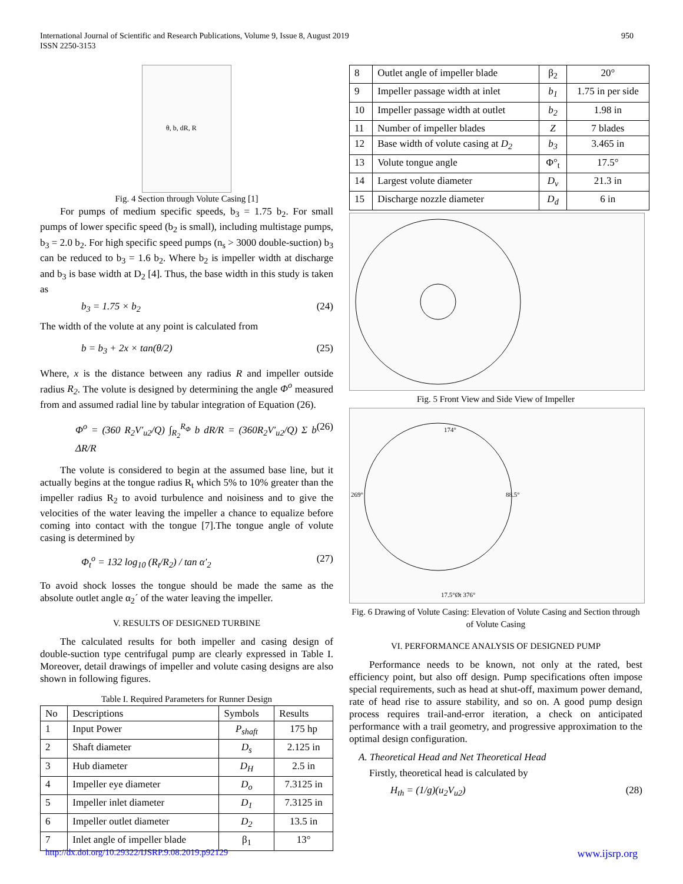International Journal of Scientific and Research Publications, Volume 9, Issue 8, August 2019 950
ISSN 2250-3153
θ, b, dR, R
Fig. 4 Section through Volute Casing [1]
For pumps of medium specific speeds, b<sub>3</sub> = 1.75 b<sub>2</sub>. For small pumps of lower specific speed (b<sub>2</sub> is small), including multistage pumps, b<sub>3</sub> = 2.0 b<sub>2</sub>. For high specific speed pumps (n<sub>s</sub> > 3000 double-suction) b<sub>3</sub> can be reduced to b<sub>3</sub> = 1.6 b<sub>2</sub>. Where b<sub>2</sub> is impeller width at discharge and b<sub>3</sub> is base width at D<sub>2</sub> [4]. Thus, the base width in this study is taken as
b<sub>3</sub> = 1.75 × b<sub>2</sub> (24)
The width of the volute at any point is calculated from
b = b<sub>3</sub> + 2x × tan(θ/2) (25)
Where, x is the distance between any radius R and impeller outside radius R<sub>2</sub>. The volute is designed by determining the angle Φ<sup>o</sup> measured from and assumed radial line by tabular integration of Equation (26).
Φ<sup>o</sup> = (360 R<sub>2</sub>V′<sub>u2</sub>/Q) ∫<sub>R<sub>2</sub></sub><sup>R<sub>Φ</sub></sup> b dR/R = (360R<sub>2</sub>V′<sub>u2</sub>/Q) Σ b ΔR/R (26)
The volute is considered to begin at the assumed base line, but it actually begins at the tongue radius R<sub>t</sub> which 5% to 10% greater than the impeller radius R<sub>2</sub> to avoid turbulence and noisiness and to give the velocities of the water leaving the impeller a chance to equalize before coming into contact with the tongue [7].The tongue angle of volute casing is determined by
Φ<sub>t</sub><sup>o</sup> = 132 log<sub>10</sub> (R<sub>t</sub>/R<sub>2</sub>) / tan α′<sub>2</sub> (27)
To avoid shock losses the tongue should be made the same as the absolute outlet angle α<sub>2</sub>´ of the water leaving the impeller.
V. RESULTS OF DESIGNED TURBINE
The calculated results for both impeller and casing design of double-suction type centrifugal pump are clearly expressed in Table I. Moreover, detail drawings of impeller and volute casing designs are also shown in following figures.
Table I. Required Parameters for Runner Design
| No | Descriptions | Symbols | Results |
| --- | --- | --- | --- |
| 1 | Input Power | P<sub>shaft</sub> | 175 hp |
| 2 | Shaft diameter | D<sub>s</sub> | 2.125 in |
| 3 | Hub diameter | D<sub>H</sub> | 2.5 in |
| 4 | Impeller eye diameter | D<sub>o</sub> | 7.3125 in |
| 5 | Impeller inlet diameter | D<sub>1</sub> | 7.3125 in |
| 6 | Impeller outlet diameter | D<sub>2</sub> | 13.5 in |
| 7 | Inlet angle of impeller blade | β<sub>1</sub> | 13° |
| 8 | Outlet angle of impeller blade | β<sub>2</sub> | 20° |
| 9 | Impeller passage width at inlet | b<sub>1</sub> | 1.75 in per side |
| 10 | Impeller passage width at outlet | b<sub>2</sub> | 1.98 in |
| 11 | Number of impeller blades | Z | 7 blades |
| 12 | Base width of volute casing at D<sub>2</sub> | b<sub>3</sub> | 3.465 in |
| 13 | Volute tongue angle | Φ°<sub>t</sub> | 17.5° |
| 14 | Largest volute diameter | D<sub>v</sub> | 21.3 in |
| 15 | Discharge nozzle diameter | D<sub>d</sub> | 6 in |
Fig. 5 Front View and Side View of Impeller
174°
269°
88.5°
17.5°Øt 376°
Fig. 6 Drawing of Volute Casing: Elevation of Volute Casing and Section through of Volute Casing
VI. PERFORMANCE ANALYSIS OF DESIGNED PUMP
Performance needs to be known, not only at the rated, best efficiency point, but also off design. Pump specifications often impose special requirements, such as head at shut-off, maximum power demand, rate of head rise to assure stability, and so on. A good pump design process requires trail-and-error iteration, a check on anticipated performance with a trail geometry, and progressive approximation to the optimal design configuration.
A. Theoretical Head and Net Theoretical Head
Firstly, theoretical head is calculated by
H<sub>th</sub> = (1/g)(u<sub>2</sub>V<sub>u2</sub>) (28)
http://dx.doi.org/10.29322/IJSRP.9.08.2019.p92129 www.ijsrp.org